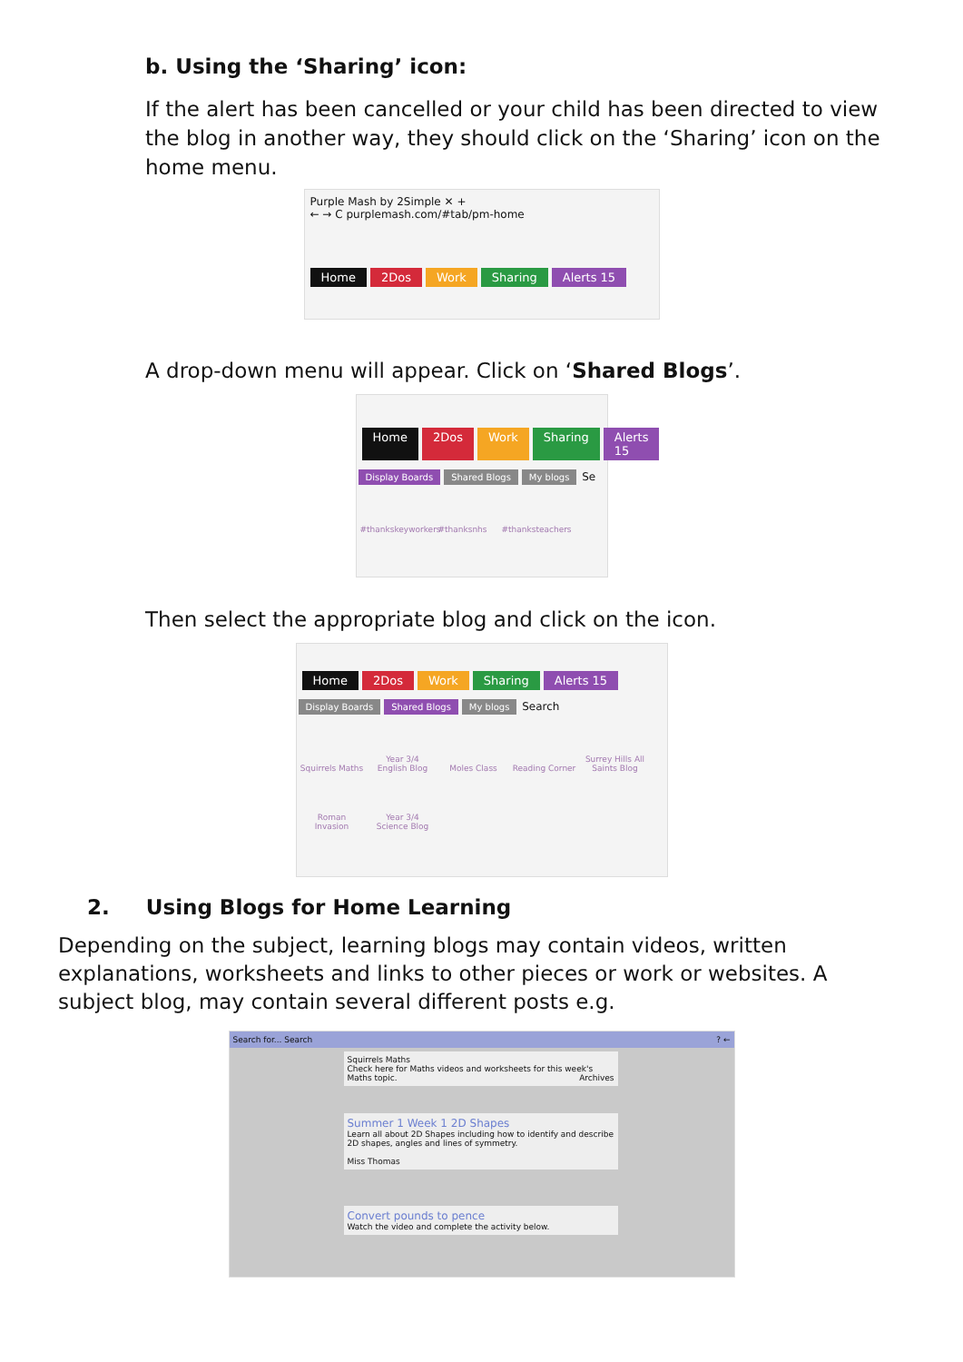b. Using the ‘Sharing’ icon:
If the alert has been cancelled or your child has been directed to view the blog in another way, they should click on the ‘Sharing’ icon on the home menu.
Purple Mash by 2Simple ✕ +
← → C purplemash.com/#tab/pm-home
Home 2Dos Work Sharing Alerts 15
A drop-down menu will appear. Click on ‘Shared Blogs’.
Home 2Dos Work Sharing Alerts 15
Display Boards Shared Blogs My blogs Se
#thankskeyworkers #thanksnhs #thanksteachers
Then select the appropriate blog and click on the icon.
Home 2Dos Work Sharing Alerts 15
Display Boards Shared Blogs My blogs Search
Squirrels Maths Year 3/4 English Blog Moles Class Reading Corner Surrey Hills All Saints Blog
Roman Invasion Year 3/4 Science Blog
2. Using Blogs for Home Learning
Depending on the subject, learning blogs may contain videos, written explanations, worksheets and links to other pieces or work or websites. A subject blog, may contain several different posts e.g.
Search for... Search ? ←
Squirrels Maths
Check here for Maths videos and worksheets for this week's Maths topic. Archives
Summer 1 Week 1 2D Shapes
Learn all about 2D Shapes including how to identify and describe 2D shapes, angles and lines of symmetry.
Miss Thomas
Convert pounds to pence
Watch the video and complete the activity below.